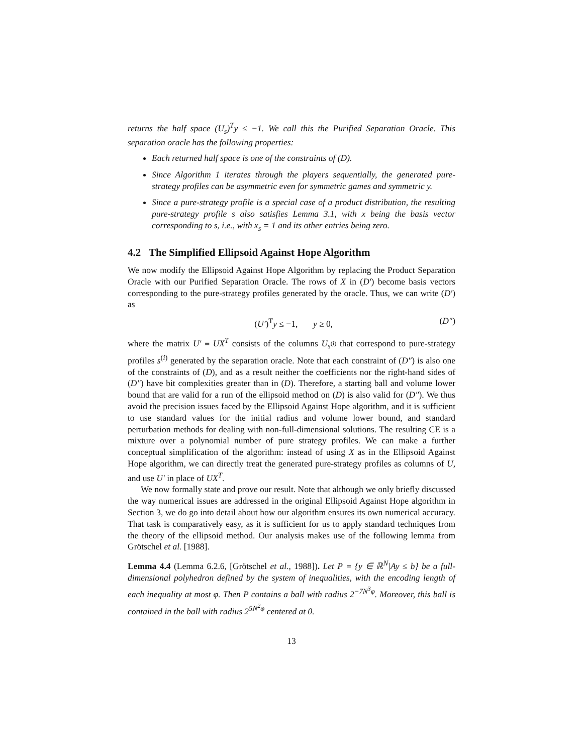returns the half space (U<sub>s</sub>)<sup>T</sup>y ≤ −1. We call this the Purified Separation Oracle. This separation oracle has the following properties:
Each returned half space is one of the constraints of (D).
Since Algorithm 1 iterates through the players sequentially, the generated pure-strategy profiles can be asymmetric even for symmetric games and symmetric y.
Since a pure-strategy profile is a special case of a product distribution, the resulting pure-strategy profile s also satisfies Lemma 3.1, with x being the basis vector corresponding to s, i.e., with x<sub>s</sub> = 1 and its other entries being zero.
4.2 The Simplified Ellipsoid Against Hope Algorithm
We now modify the Ellipsoid Against Hope Algorithm by replacing the Product Separation Oracle with our Purified Separation Oracle. The rows of X in (D′) become basis vectors corresponding to the pure-strategy profiles generated by the oracle. Thus, we can write (D′) as
(U′)<sup>T</sup>y ≤ −1, y ≥ 0, (D″)
where the matrix U′ ≡ UX<sup>T</sup> consists of the columns U<sub>s<sup>(i)</sup></sub> that correspond to pure-strategy profiles s<sup>(i)</sup> generated by the separation oracle. Note that each constraint of (D″) is also one of the constraints of (D), and as a result neither the coefficients nor the right-hand sides of (D″) have bit complexities greater than in (D). Therefore, a starting ball and volume lower bound that are valid for a run of the ellipsoid method on (D) is also valid for (D″). We thus avoid the precision issues faced by the Ellipsoid Against Hope algorithm, and it is sufficient to use standard values for the initial radius and volume lower bound, and standard perturbation methods for dealing with non-full-dimensional solutions. The resulting CE is a mixture over a polynomial number of pure strategy profiles. We can make a further conceptual simplification of the algorithm: instead of using X as in the Ellipsoid Against Hope algorithm, we can directly treat the generated pure-strategy profiles as columns of U, and use U′ in place of UX<sup>T</sup>.
We now formally state and prove our result. Note that although we only briefly discussed the way numerical issues are addressed in the original Ellipsoid Against Hope algorithm in Section 3, we do go into detail about how our algorithm ensures its own numerical accuracy. That task is comparatively easy, as it is sufficient for us to apply standard techniques from the theory of the ellipsoid method. Our analysis makes use of the following lemma from Grötschel et al. [1988].
Lemma 4.4 (Lemma 6.2.6, [Grötschel et al., 1988]). Let P = {y ∈ ℝ<sup>N</sup>|Ay ≤ b} be a full-dimensional polyhedron defined by the system of inequalities, with the encoding length of each inequality at most φ. Then P contains a ball with radius 2<sup>−7N<sup>3</sup>φ</sup>. Moreover, this ball is contained in the ball with radius 2<sup>5N<sup>2</sup>φ</sup> centered at 0.
13